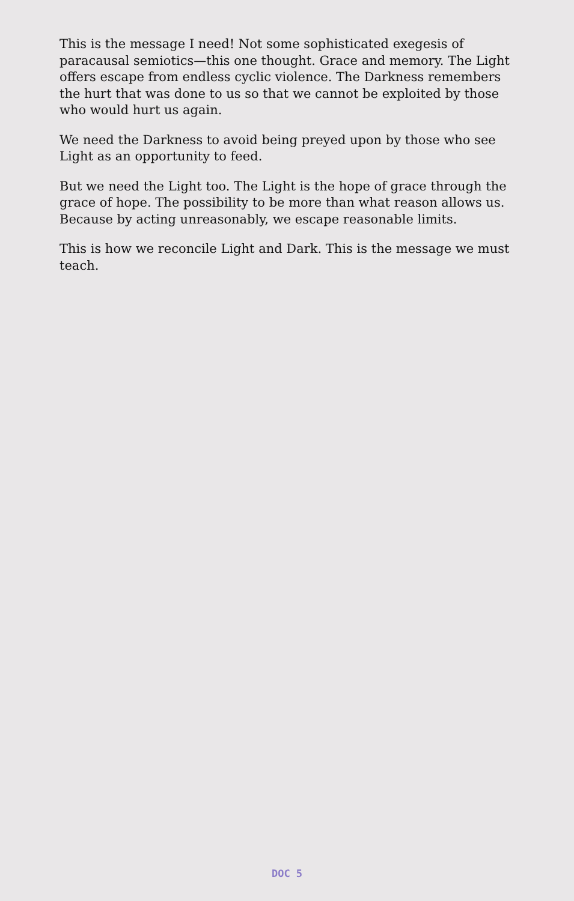This is the message I need! Not some sophisticated exegesis of paracausal semiotics—this one thought. Grace and memory. The Light offers escape from endless cyclic violence. The Darkness remembers the hurt that was done to us so that we cannot be exploited by those who would hurt us again.
We need the Darkness to avoid being preyed upon by those who see Light as an opportunity to feed.
But we need the Light too. The Light is the hope of grace through the grace of hope. The possibility to be more than what reason allows us. Because by acting unreasonably, we escape reasonable limits.
This is how we reconcile Light and Dark. This is the message we must teach.
DOC 5